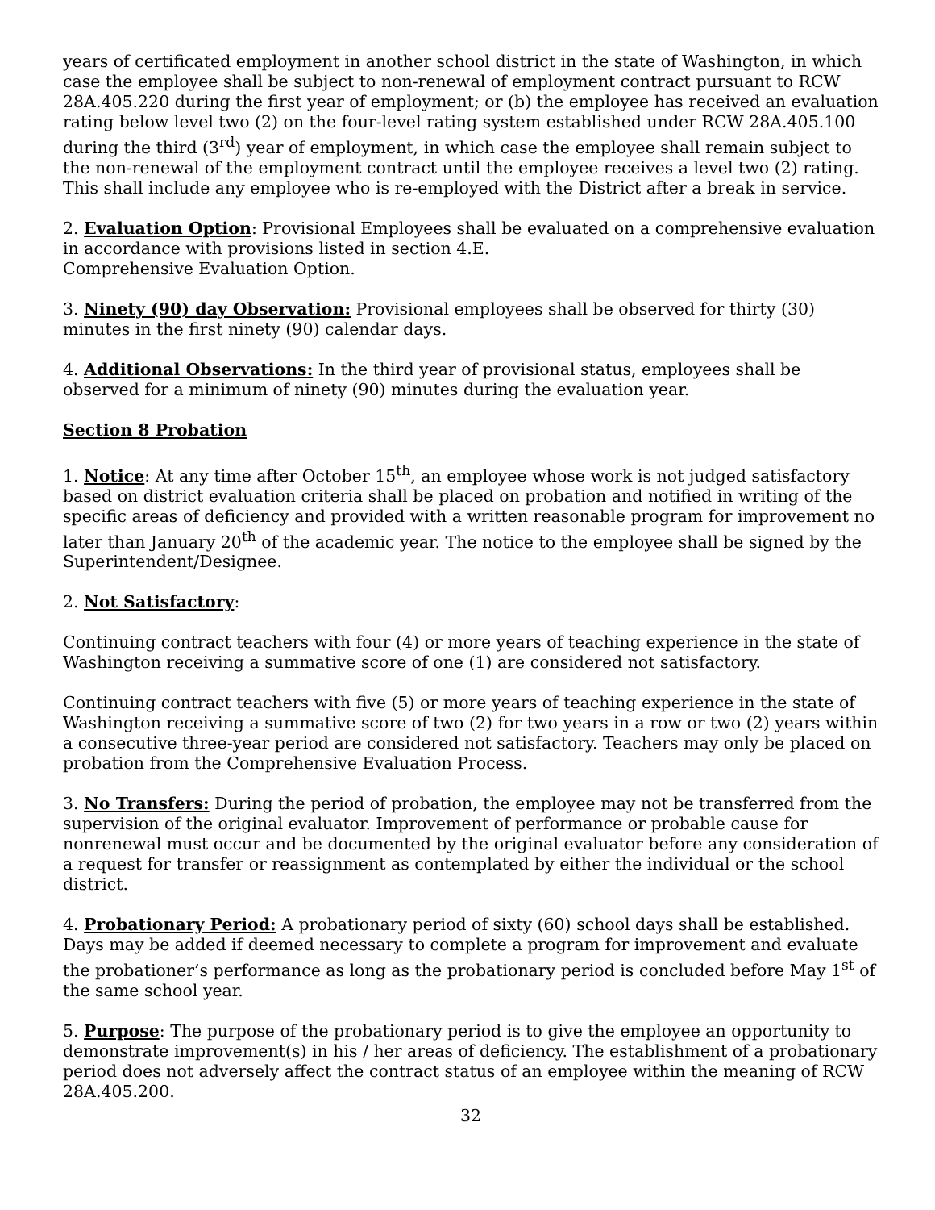years of certificated employment in another school district in the state of Washington, in which case the employee shall be subject to non-renewal of employment contract pursuant to RCW 28A.405.220 during the first year of employment; or (b) the employee has received an evaluation rating below level two (2) on the four-level rating system established under RCW 28A.405.100 during the third (3<sup>rd</sup>) year of employment, in which case the employee shall remain subject to the non-renewal of the employment contract until the employee receives a level two (2) rating. This shall include any employee who is re-employed with the District after a break in service.
2. Evaluation Option: Provisional Employees shall be evaluated on a comprehensive evaluation in accordance with provisions listed in section 4.E.
Comprehensive Evaluation Option.
3. Ninety (90) day Observation: Provisional employees shall be observed for thirty (30) minutes in the first ninety (90) calendar days.
4. Additional Observations: In the third year of provisional status, employees shall be observed for a minimum of ninety (90) minutes during the evaluation year.
Section 8 Probation
1. Notice: At any time after October 15<sup>th</sup>, an employee whose work is not judged satisfactory based on district evaluation criteria shall be placed on probation and notified in writing of the specific areas of deficiency and provided with a written reasonable program for improvement no later than January 20<sup>th</sup> of the academic year. The notice to the employee shall be signed by the Superintendent/Designee.
2. Not Satisfactory:
Continuing contract teachers with four (4) or more years of teaching experience in the state of Washington receiving a summative score of one (1) are considered not satisfactory.
Continuing contract teachers with five (5) or more years of teaching experience in the state of Washington receiving a summative score of two (2) for two years in a row or two (2) years within a consecutive three-year period are considered not satisfactory. Teachers may only be placed on probation from the Comprehensive Evaluation Process.
3. No Transfers: During the period of probation, the employee may not be transferred from the supervision of the original evaluator. Improvement of performance or probable cause for nonrenewal must occur and be documented by the original evaluator before any consideration of a request for transfer or reassignment as contemplated by either the individual or the school district.
4. Probationary Period: A probationary period of sixty (60) school days shall be established. Days may be added if deemed necessary to complete a program for improvement and evaluate the probationer’s performance as long as the probationary period is concluded before May 1<sup>st</sup> of the same school year.
5. Purpose: The purpose of the probationary period is to give the employee an opportunity to demonstrate improvement(s) in his / her areas of deficiency. The establishment of a probationary period does not adversely affect the contract status of an employee within the meaning of RCW 28A.405.200.
32